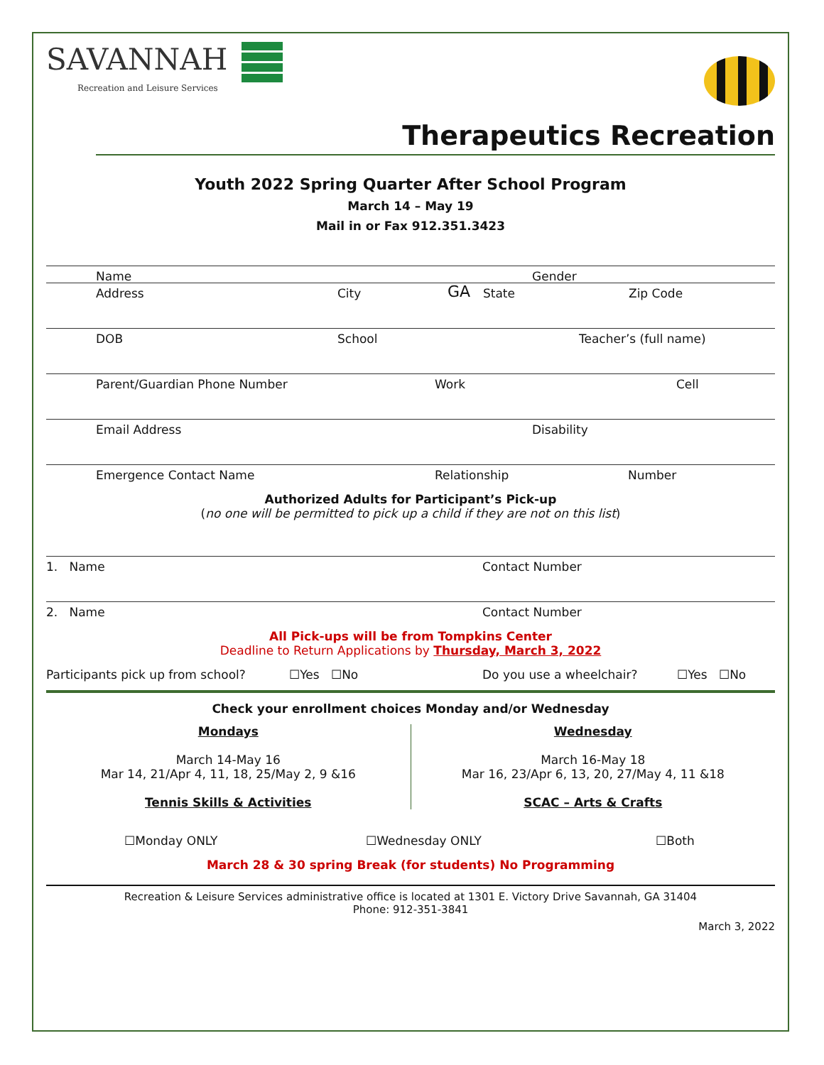SAVANNAH
Recreation and Leisure Services
Therapeutics Recreation
Youth 2022 Spring Quarter After School Program
March 14 – May 19
Mail in or Fax 912.351.3423
Name Gender
GA
Address City State Zip Code
DOB School Teacher’s (full name)
Parent/Guardian Phone Number Work Cell
Email Address Disability
Emergence Contact Name Relationship Number
Authorized Adults for Participant’s Pick-up
(no one will be permitted to pick up a child if they are not on this list)
1. Name Contact Number
2. Name Contact Number
All Pick-ups will be from Tompkins Center
Deadline to Return Applications by Thursday, March 3, 2022
Participants pick up from school? ☐Yes ☐No Do you use a wheelchair? ☐Yes ☐No
Check your enrollment choices Monday and/or Wednesday
Mondays
March 14-May 16
Mar 14, 21/Apr 4, 11, 18, 25/May 2, 9 &16
Tennis Skills & Activities
Wednesday
March 16-May 18
Mar 16, 23/Apr 6, 13, 20, 27/May 4, 11 &18
SCAC – Arts & Crafts
☐Monday ONLY ☐Wednesday ONLY ☐Both
March 28 & 30 spring Break (for students) No Programming
Recreation & Leisure Services administrative office is located at 1301 E. Victory Drive Savannah, GA 31404
Phone: 912-351-3841
March 3, 2022